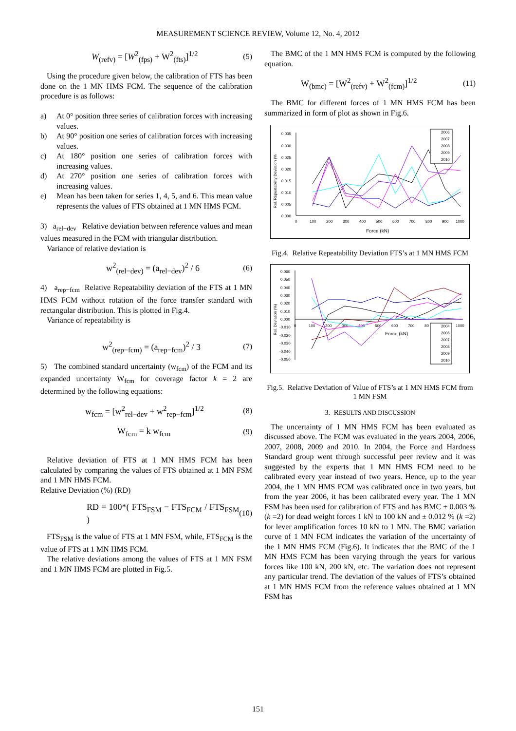MEASUREMENT SCIENCE REVIEW, Volume 12, No. 4, 2012
W<sub>(refv)</sub> = [W<sup>2</sup><sub>(fps)</sub> + W<sup>2</sup><sub>(fts)</sub>]<sup>1/2</sup> (5)
Using the procedure given below, the calibration of FTS has been done on the 1 MN HMS FCM. The sequence of the calibration procedure is as follows:
a) At 0° position three series of calibration forces with increasing values.
b) At 90° position one series of calibration forces with increasing values.
c) At 180° position one series of calibration forces with increasing values.
d) At 270° position one series of calibration forces with increasing values.
e) Mean has been taken for series 1, 4, 5, and 6. This mean value represents the values of FTS obtained at 1 MN HMS FCM.
3) a<sub>rel−dev</sub> Relative deviation between reference values and mean values measured in the FCM with triangular distribution.
Variance of relative deviation is
w<sup>2</sup><sub>(rel−dev)</sub> = (a<sub>rel−dev</sub>)<sup>2</sup> / 6 (6)
4) a<sub>rep−fcm</sub> Relative Repeatability deviation of the FTS at 1 MN HMS FCM without rotation of the force transfer standard with rectangular distribution. This is plotted in Fig.4.
Variance of repeatability is
w<sup>2</sup><sub>(rep−fcm)</sub> = (a<sub>rep−fcm</sub>)<sup>2</sup> / 3 (7)
5) The combined standard uncertainty (w<sub>fcm</sub>) of the FCM and its expanded uncertainty W<sub>fcm</sub> for coverage factor k = 2 are determined by the following equations:
w<sub>fcm</sub> = [w<sup>2</sup><sub>rel−dev</sub> + w<sup>2</sup><sub>rep−fcm</sub>]<sup>1/2</sup> (8)
W<sub>fcm</sub> = k w<sub>fcm</sub> (9)
Relative deviation of FTS at 1 MN HMS FCM has been calculated by comparing the values of FTS obtained at 1 MN FSM and 1 MN HMS FCM.
Relative Deviation (%) (RD)
RD = 100*( FTS<sub>FSM</sub> − FTS<sub>FCM</sub> / FTS<sub>FSM</sub> ) (10)
FTS<sub>FSM</sub> is the value of FTS at 1 MN FSM, while, FTS<sub>FCM</sub> is the value of FTS at 1 MN HMS FCM.
The relative deviations among the values of FTS at 1 MN FSM and 1 MN HMS FCM are plotted in Fig.5.
The BMC of the 1 MN HMS FCM is computed by the following equation.
W<sub>(bmc)</sub> = [W<sup>2</sup><sub>(refv)</sub> + W<sup>2</sup><sub>(fcm)</sub>]<sup>1/2</sup> (11)
The BMC for different forces of 1 MN HMS FCM has been summarized in form of plot as shown in Fig.6.
Rel. Repeatability Deviation (%
0.035
0.030
0.025
0.020
0.015
0.010
0.005
0.000
0
100
200
300
400
500
600
700
800
900
1000
Force (kN)
2006
2007
2008
2009
2010
Fig.4. Relative Repeatability Deviation FTS’s at 1 MN HMS FCM
Rel. Deviation (%)
0.060
0.050
0.040
0.030
0.020
0.010
0.000
-0.010
-0.020
-0.030
-0.040
-0.050
0
100
200
300
400
500
600
700
80
1000
Force (kN)
2004
2006
2007
2008
2009
2010
Fig.5. Relative Deviation of Value of FTS’s at 1 MN HMS FCM from 1 MN FSM
3. RESULTS AND DISCUSSION
The uncertainty of 1 MN HMS FCM has been evaluated as discussed above. The FCM was evaluated in the years 2004, 2006, 2007, 2008, 2009 and 2010. In 2004, the Force and Hardness Standard group went through successful peer review and it was suggested by the experts that 1 MN HMS FCM need to be calibrated every year instead of two years. Hence, up to the year 2004, the 1 MN HMS FCM was calibrated once in two years, but from the year 2006, it has been calibrated every year. The 1 MN FSM has been used for calibration of FTS and has BMC ± 0.003 % (k =2) for dead weight forces 1 kN to 100 kN and ± 0.012 % (k =2) for lever amplification forces 10 kN to 1 MN. The BMC variation curve of 1 MN FCM indicates the variation of the uncertainty of the 1 MN HMS FCM (Fig.6). It indicates that the BMC of the 1 MN HMS FCM has been varying through the years for various forces like 100 kN, 200 kN, etc. The variation does not represent any particular trend. The deviation of the values of FTS’s obtained at 1 MN HMS FCM from the reference values obtained at 1 MN FSM has
151